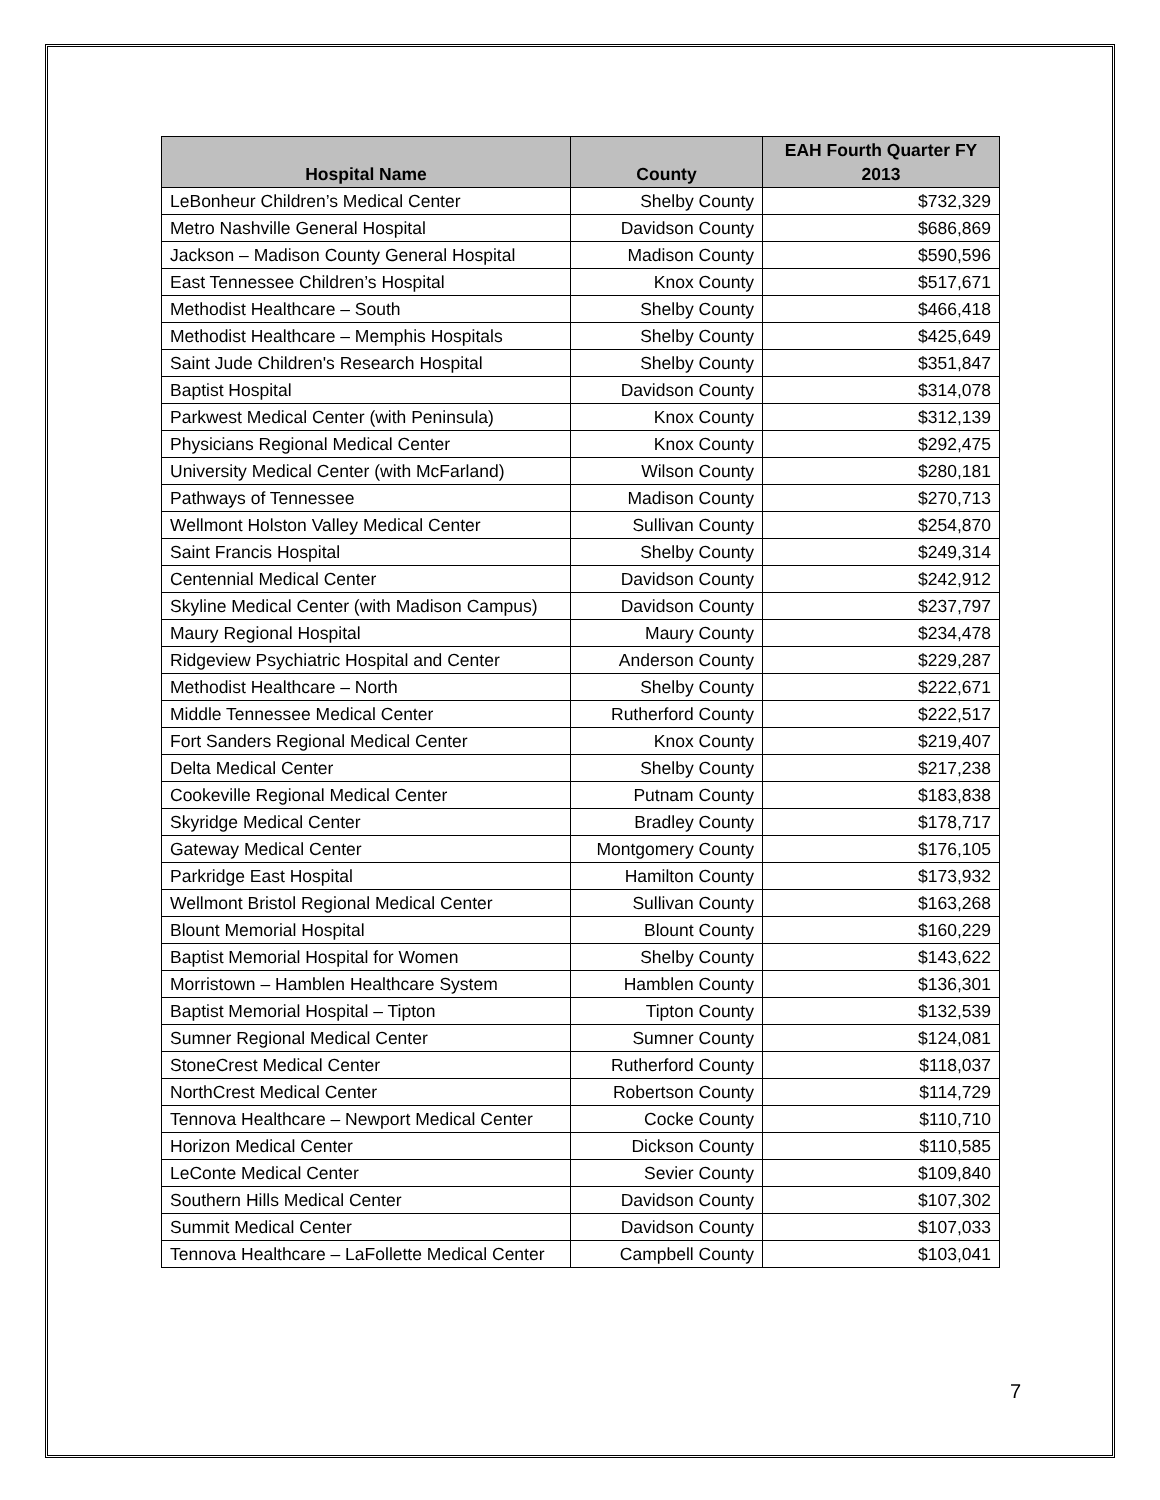| Hospital Name | County | EAH Fourth Quarter FY 2013 |
| --- | --- | --- |
| LeBonheur Children’s Medical Center | Shelby County | $732,329 |
| Metro Nashville General Hospital | Davidson County | $686,869 |
| Jackson – Madison County General Hospital | Madison County | $590,596 |
| East Tennessee Children’s Hospital | Knox County | $517,671 |
| Methodist Healthcare – South | Shelby County | $466,418 |
| Methodist Healthcare – Memphis Hospitals | Shelby County | $425,649 |
| Saint Jude Children's Research Hospital | Shelby County | $351,847 |
| Baptist Hospital | Davidson County | $314,078 |
| Parkwest Medical Center (with Peninsula) | Knox County | $312,139 |
| Physicians Regional Medical Center | Knox County | $292,475 |
| University Medical Center (with McFarland) | Wilson County | $280,181 |
| Pathways of Tennessee | Madison County | $270,713 |
| Wellmont Holston Valley Medical Center | Sullivan County | $254,870 |
| Saint Francis Hospital | Shelby County | $249,314 |
| Centennial Medical Center | Davidson County | $242,912 |
| Skyline Medical Center (with Madison Campus) | Davidson County | $237,797 |
| Maury Regional Hospital | Maury County | $234,478 |
| Ridgeview Psychiatric Hospital and Center | Anderson County | $229,287 |
| Methodist Healthcare – North | Shelby County | $222,671 |
| Middle Tennessee Medical Center | Rutherford County | $222,517 |
| Fort Sanders Regional Medical Center | Knox County | $219,407 |
| Delta Medical Center | Shelby County | $217,238 |
| Cookeville Regional Medical Center | Putnam County | $183,838 |
| Skyridge Medical Center | Bradley County | $178,717 |
| Gateway Medical Center | Montgomery County | $176,105 |
| Parkridge East Hospital | Hamilton County | $173,932 |
| Wellmont Bristol Regional Medical Center | Sullivan County | $163,268 |
| Blount Memorial Hospital | Blount County | $160,229 |
| Baptist Memorial Hospital for Women | Shelby County | $143,622 |
| Morristown – Hamblen Healthcare System | Hamblen County | $136,301 |
| Baptist Memorial Hospital – Tipton | Tipton County | $132,539 |
| Sumner Regional Medical Center | Sumner County | $124,081 |
| StoneCrest Medical Center | Rutherford County | $118,037 |
| NorthCrest Medical Center | Robertson County | $114,729 |
| Tennova Healthcare – Newport Medical Center | Cocke County | $110,710 |
| Horizon Medical Center | Dickson County | $110,585 |
| LeConte Medical Center | Sevier County | $109,840 |
| Southern Hills Medical Center | Davidson County | $107,302 |
| Summit Medical Center | Davidson County | $107,033 |
| Tennova Healthcare – LaFollette Medical Center | Campbell County | $103,041 |
7